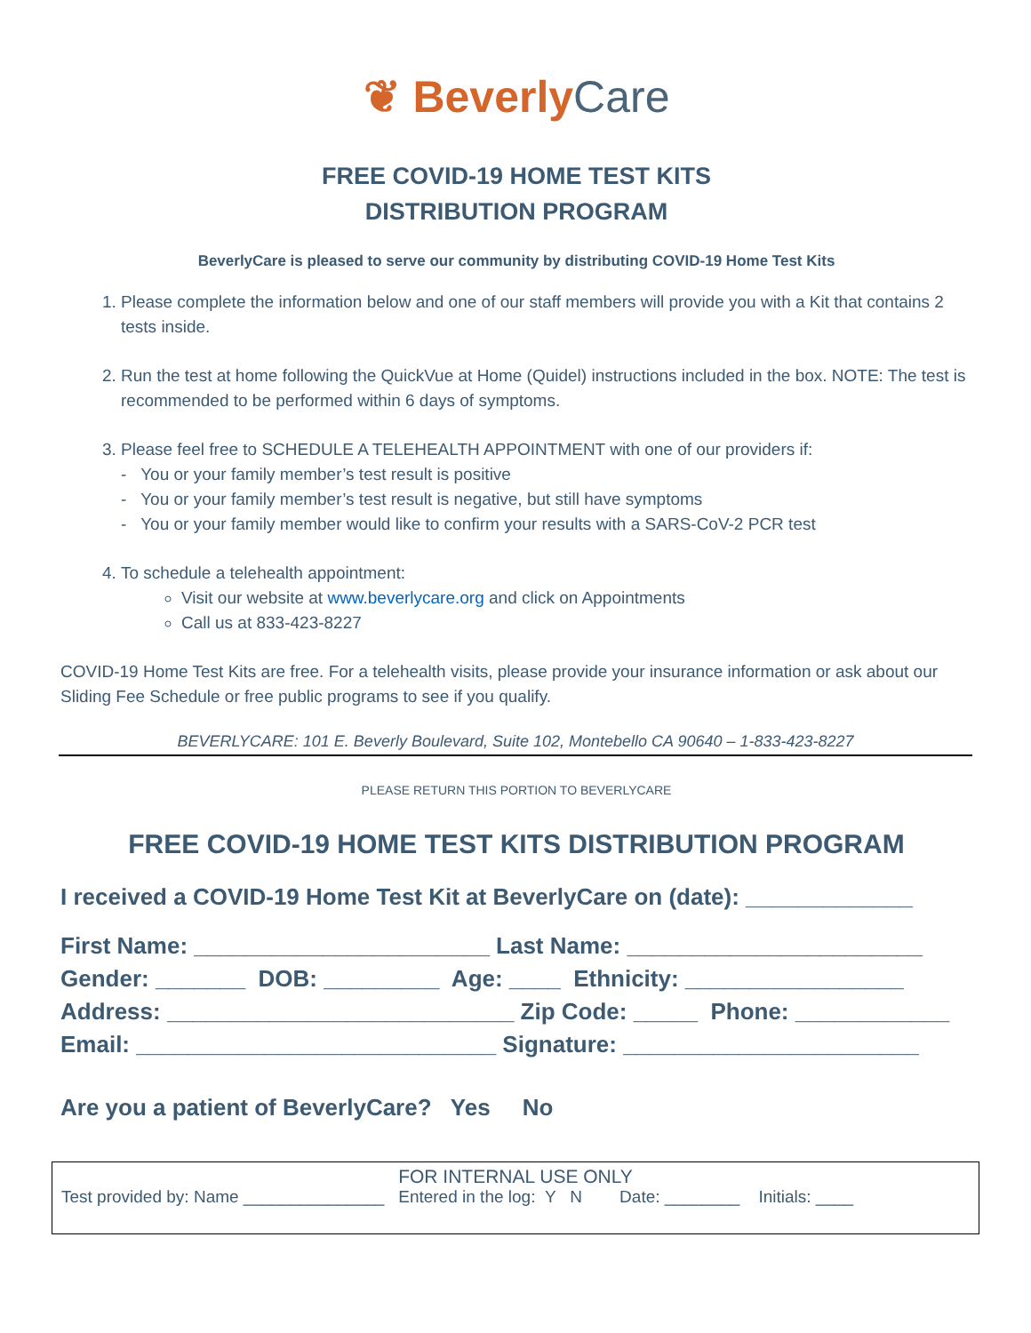❦ Beverly Care
FREE COVID-19 HOME TEST KITS
DISTRIBUTION PROGRAM
BeverlyCare is pleased to serve our community by distributing COVID-19 Home Test Kits
1. Please complete the information below and one of our staff members will provide you with a Kit that contains 2 tests inside.
2. Run the test at home following the QuickVue at Home (Quidel) instructions included in the box. NOTE: The test is recommended to be performed within 6 days of symptoms.
3. Please feel free to SCHEDULE A TELEHEALTH APPOINTMENT with one of our providers if:
- You or your family member’s test result is positive
- You or your family member’s test result is negative, but still have symptoms
- You or your family member would like to confirm your results with a SARS-CoV-2 PCR test
4. To schedule a telehealth appointment:
Visit our website at www.beverlycare.org and click on Appointments
Call us at 833-423-8227
COVID-19 Home Test Kits are free. For a telehealth visits, please provide your insurance information or ask about our Sliding Fee Schedule or free public programs to see if you qualify.
BEVERLYCARE: 101 E. Beverly Boulevard, Suite 102, Montebello CA 90640 – 1-833-423-8227
PLEASE RETURN THIS PORTION TO BEVERLYCARE
FREE COVID-19 HOME TEST KITS DISTRIBUTION PROGRAM
I received a COVID-19 Home Test Kit at BeverlyCare on (date): _____________
First Name: _______________________ Last Name: _______________________ Gender: _______ DOB: _________ Age: ____ Ethnicity: _________________ Address: ___________________________ Zip Code: _____ Phone: ____________ Email: ____________________________ Signature: _______________________
Are you a patient of BeverlyCare? Yes No
FOR INTERNAL USE ONLY
Test provided by: Name _______________ Entered in the log: Y N Date: ________ Initials: ____